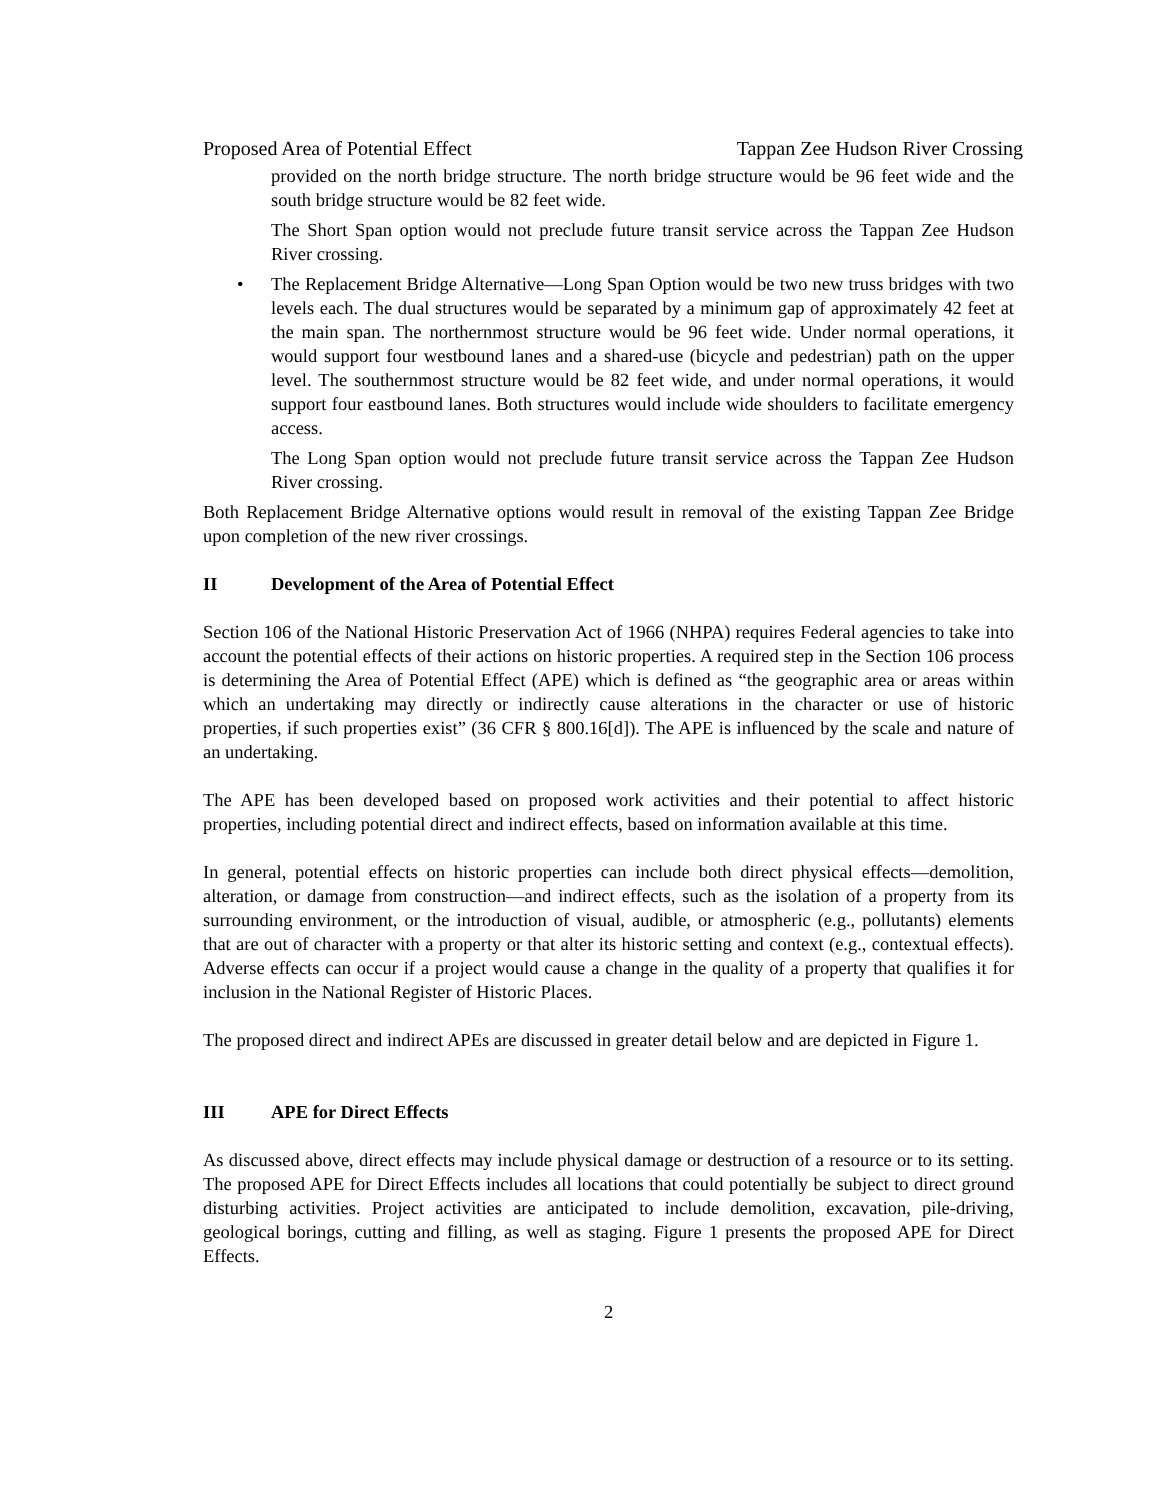Proposed Area of Potential Effect Tappan Zee Hudson River Crossing
provided on the north bridge structure. The north bridge structure would be 96 feet wide and the south bridge structure would be 82 feet wide.
The Short Span option would not preclude future transit service across the Tappan Zee Hudson River crossing.
• The Replacement Bridge Alternative—Long Span Option would be two new truss bridges with two levels each. The dual structures would be separated by a minimum gap of approximately 42 feet at the main span. The northernmost structure would be 96 feet wide. Under normal operations, it would support four westbound lanes and a shared-use (bicycle and pedestrian) path on the upper level. The southernmost structure would be 82 feet wide, and under normal operations, it would support four eastbound lanes. Both structures would include wide shoulders to facilitate emergency access.
The Long Span option would not preclude future transit service across the Tappan Zee Hudson River crossing.
Both Replacement Bridge Alternative options would result in removal of the existing Tappan Zee Bridge upon completion of the new river crossings.
II Development of the Area of Potential Effect
Section 106 of the National Historic Preservation Act of 1966 (NHPA) requires Federal agencies to take into account the potential effects of their actions on historic properties. A required step in the Section 106 process is determining the Area of Potential Effect (APE) which is defined as “the geographic area or areas within which an undertaking may directly or indirectly cause alterations in the character or use of historic properties, if such properties exist” (36 CFR § 800.16[d]). The APE is influenced by the scale and nature of an undertaking.
The APE has been developed based on proposed work activities and their potential to affect historic properties, including potential direct and indirect effects, based on information available at this time.
In general, potential effects on historic properties can include both direct physical effects—demolition, alteration, or damage from construction—and indirect effects, such as the isolation of a property from its surrounding environment, or the introduction of visual, audible, or atmospheric (e.g., pollutants) elements that are out of character with a property or that alter its historic setting and context (e.g., contextual effects). Adverse effects can occur if a project would cause a change in the quality of a property that qualifies it for inclusion in the National Register of Historic Places.
The proposed direct and indirect APEs are discussed in greater detail below and are depicted in Figure 1.
III APE for Direct Effects
As discussed above, direct effects may include physical damage or destruction of a resource or to its setting. The proposed APE for Direct Effects includes all locations that could potentially be subject to direct ground disturbing activities. Project activities are anticipated to include demolition, excavation, pile-driving, geological borings, cutting and filling, as well as staging. Figure 1 presents the proposed APE for Direct Effects.
2